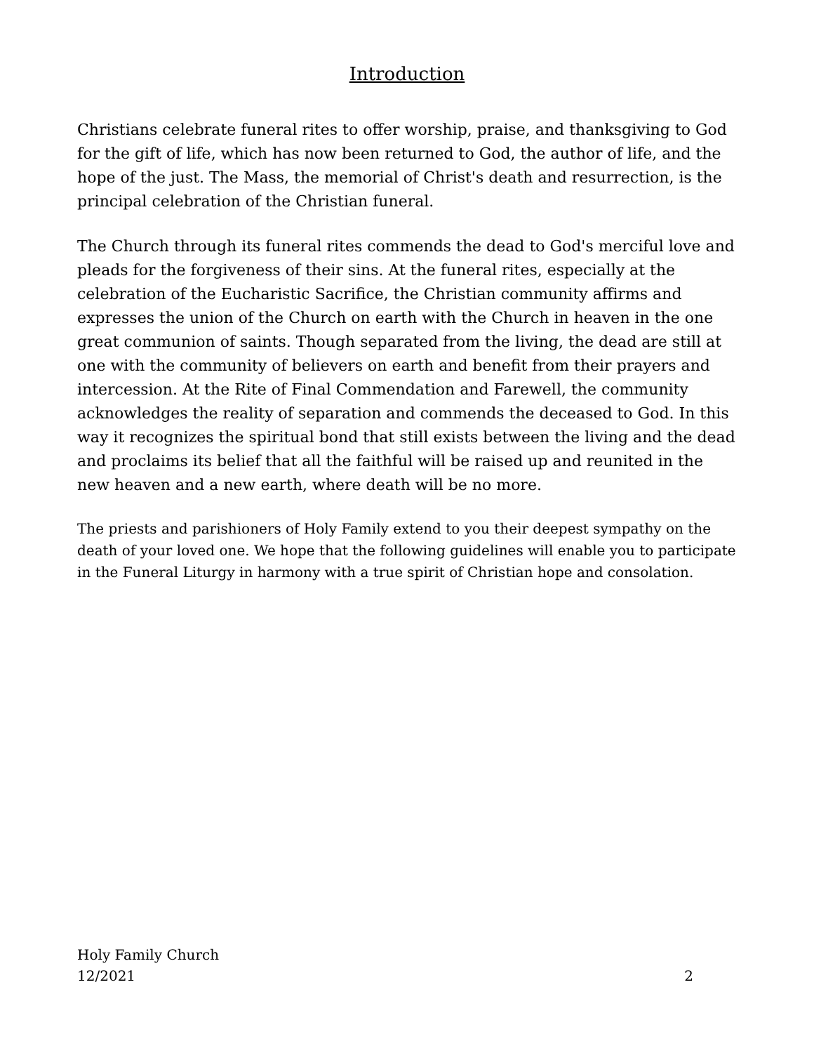Introduction
Christians celebrate funeral rites to offer worship, praise, and thanksgiving to God for the gift of life, which has now been returned to God, the author of life, and the hope of the just. The Mass, the memorial of Christ's death and resurrection, is the principal celebration of the Christian funeral.
The Church through its funeral rites commends the dead to God's merciful love and pleads for the forgiveness of their sins. At the funeral rites, especially at the celebration of the Eucharistic Sacrifice, the Christian community affirms and expresses the union of the Church on earth with the Church in heaven in the one great communion of saints. Though separated from the living, the dead are still at one with the community of believers on earth and benefit from their prayers and intercession. At the Rite of Final Commendation and Farewell, the community acknowledges the reality of separation and commends the deceased to God. In this way it recognizes the spiritual bond that still exists between the living and the dead and proclaims its belief that all the faithful will be raised up and reunited in the new heaven and a new earth, where death will be no more.
The priests and parishioners of Holy Family extend to you their deepest sympathy on the death of your loved one. We hope that the following guidelines will enable you to participate in the Funeral Liturgy in harmony with a true spirit of Christian hope and consolation.
Holy Family Church
12/2021 2